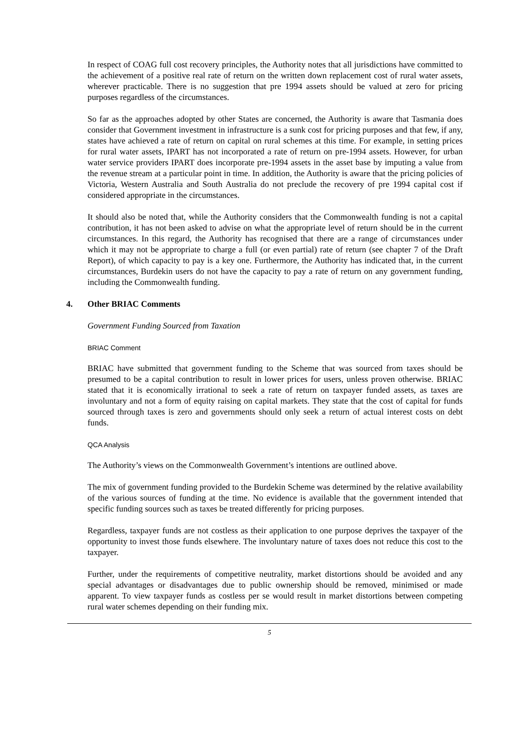In respect of COAG full cost recovery principles, the Authority notes that all jurisdictions have committed to the achievement of a positive real rate of return on the written down replacement cost of rural water assets, wherever practicable. There is no suggestion that pre 1994 assets should be valued at zero for pricing purposes regardless of the circumstances.
So far as the approaches adopted by other States are concerned, the Authority is aware that Tasmania does consider that Government investment in infrastructure is a sunk cost for pricing purposes and that few, if any, states have achieved a rate of return on capital on rural schemes at this time. For example, in setting prices for rural water assets, IPART has not incorporated a rate of return on pre-1994 assets. However, for urban water service providers IPART does incorporate pre-1994 assets in the asset base by imputing a value from the revenue stream at a particular point in time. In addition, the Authority is aware that the pricing policies of Victoria, Western Australia and South Australia do not preclude the recovery of pre 1994 capital cost if considered appropriate in the circumstances.
It should also be noted that, while the Authority considers that the Commonwealth funding is not a capital contribution, it has not been asked to advise on what the appropriate level of return should be in the current circumstances. In this regard, the Authority has recognised that there are a range of circumstances under which it may not be appropriate to charge a full (or even partial) rate of return (see chapter 7 of the Draft Report), of which capacity to pay is a key one. Furthermore, the Authority has indicated that, in the current circumstances, Burdekin users do not have the capacity to pay a rate of return on any government funding, including the Commonwealth funding.
4. Other BRIAC Comments
Government Funding Sourced from Taxation
BRIAC Comment
BRIAC have submitted that government funding to the Scheme that was sourced from taxes should be presumed to be a capital contribution to result in lower prices for users, unless proven otherwise. BRIAC stated that it is economically irrational to seek a rate of return on taxpayer funded assets, as taxes are involuntary and not a form of equity raising on capital markets. They state that the cost of capital for funds sourced through taxes is zero and governments should only seek a return of actual interest costs on debt funds.
QCA Analysis
The Authority’s views on the Commonwealth Government’s intentions are outlined above.
The mix of government funding provided to the Burdekin Scheme was determined by the relative availability of the various sources of funding at the time. No evidence is available that the government intended that specific funding sources such as taxes be treated differently for pricing purposes.
Regardless, taxpayer funds are not costless as their application to one purpose deprives the taxpayer of the opportunity to invest those funds elsewhere. The involuntary nature of taxes does not reduce this cost to the taxpayer.
Further, under the requirements of competitive neutrality, market distortions should be avoided and any special advantages or disadvantages due to public ownership should be removed, minimised or made apparent. To view taxpayer funds as costless per se would result in market distortions between competing rural water schemes depending on their funding mix.
5